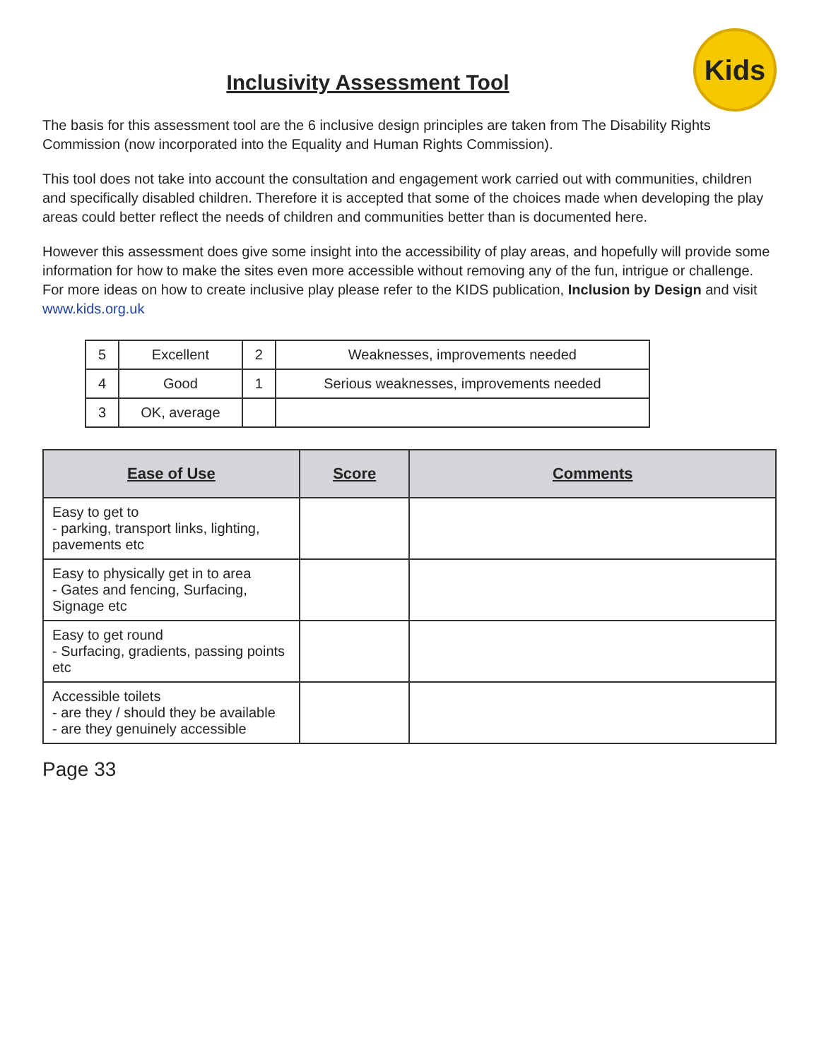Kids
Inclusivity Assessment Tool
The basis for this assessment tool are the 6 inclusive design principles are taken from The Disability Rights Commission (now incorporated into the Equality and Human Rights Commission).
This tool does not take into account the consultation and engagement work carried out with communities, children and specifically disabled children. Therefore it is accepted that some of the choices made when developing the play areas could better reflect the needs of children and communities better than is documented here.
However this assessment does give some insight into the accessibility of play areas, and hopefully will provide some information for how to make the sites even more accessible without removing any of the fun, intrigue or challenge. For more ideas on how to create inclusive play please refer to the KIDS publication, Inclusion by Design and visit www.kids.org.uk
| 5 | Excellent | 2 | Weaknesses, improvements needed |
| 4 | Good | 1 | Serious weaknesses, improvements needed |
| 3 | OK, average | | |
| Ease of Use | Score | Comments |
| --- | --- | --- |
| Easy to get to - parking, transport links, lighting, pavements etc | | |
| Easy to physically get in to area - Gates and fencing, Surfacing, Signage etc | | |
| Easy to get round - Surfacing, gradients, passing points etc | | |
| Accessible toilets - are they / should they be available - are they genuinely accessible | | |
Page 33